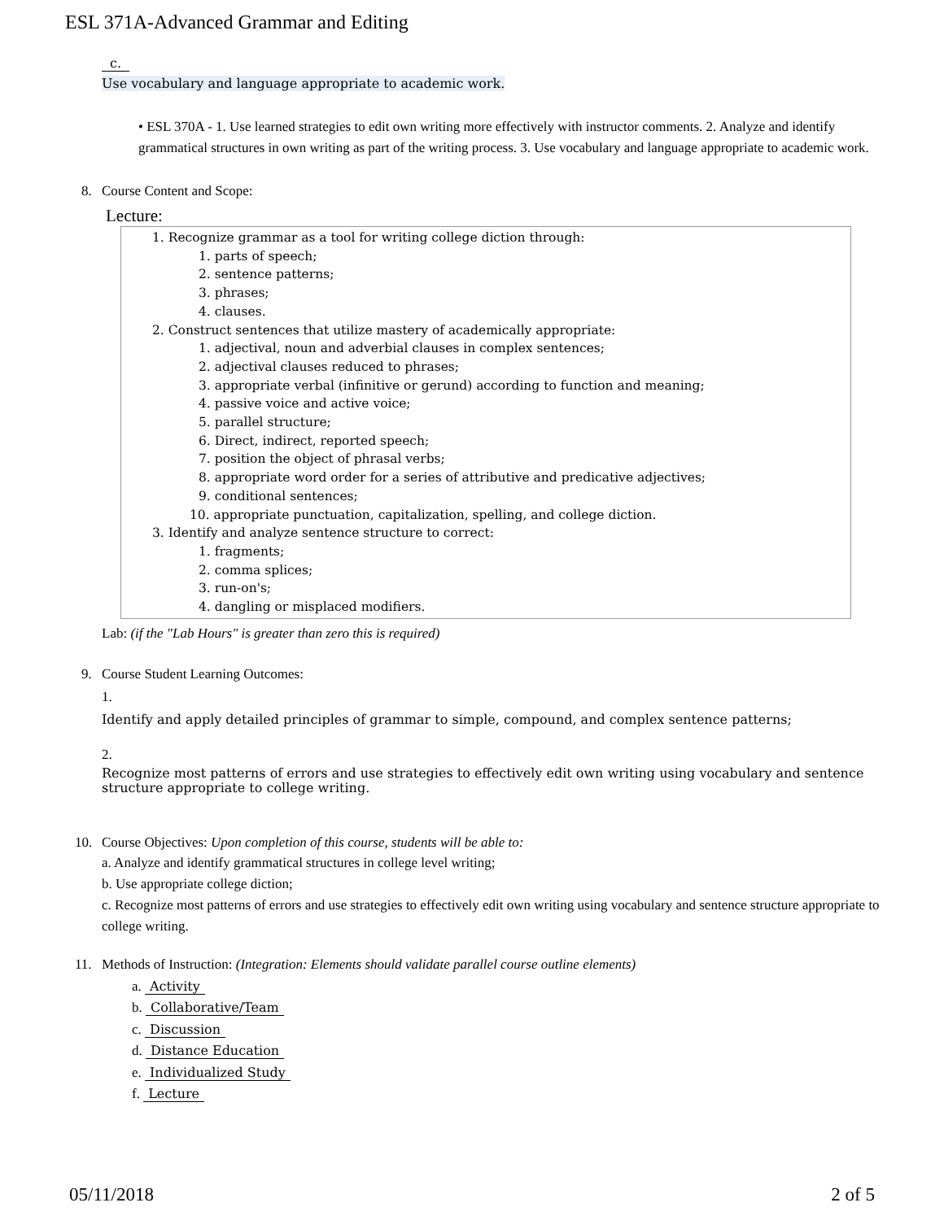ESL 371A-Advanced Grammar and Editing
c.
Use vocabulary and language appropriate to academic work.
• ESL 370A - 1. Use learned strategies to edit own writing more effectively with instructor comments. 2. Analyze and identify grammatical structures in own writing as part of the writing process. 3. Use vocabulary and language appropriate to academic work.
8. Course Content and Scope:
Lecture:
1. Recognize grammar as a tool for writing college diction through:
1. parts of speech;
2. sentence patterns;
3. phrases;
4. clauses.
2. Construct sentences that utilize mastery of academically appropriate:
1. adjectival, noun and adverbial clauses in complex sentences;
2. adjectival clauses reduced to phrases;
3. appropriate verbal (infinitive or gerund) according to function and meaning;
4. passive voice and active voice;
5. parallel structure;
6. Direct, indirect, reported speech;
7. position the object of phrasal verbs;
8. appropriate word order for a series of attributive and predicative adjectives;
9. conditional sentences;
10. appropriate punctuation, capitalization, spelling, and college diction.
3. Identify and analyze sentence structure to correct:
1. fragments;
2. comma splices;
3. run-on's;
4. dangling or misplaced modifiers.
Lab: (if the "Lab Hours" is greater than zero this is required)
9. Course Student Learning Outcomes:
1.
Identify and apply detailed principles of grammar to simple, compound, and complex sentence patterns;
2.
Recognize most patterns of errors and use strategies to effectively edit own writing using vocabulary and sentence structure appropriate to college writing.
10. Course Objectives: Upon completion of this course, students will be able to:
a. Analyze and identify grammatical structures in college level writing;
b. Use appropriate college diction;
c. Recognize most patterns of errors and use strategies to effectively edit own writing using vocabulary and sentence structure appropriate to college writing.
11. Methods of Instruction: (Integration: Elements should validate parallel course outline elements)
a. Activity
b. Collaborative/Team
c. Discussion
d. Distance Education
e. Individualized Study
f. Lecture
05/11/2018 2 of 5